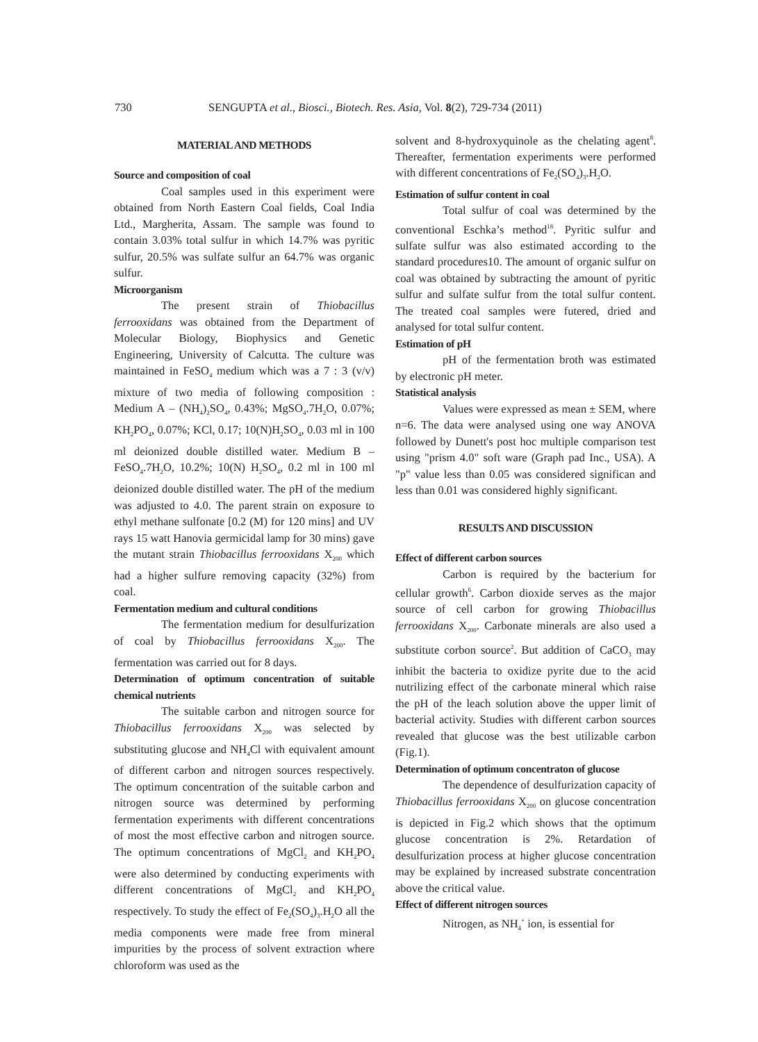730 SENGUPTA et al., Biosci., Biotech. Res. Asia, Vol. 8(2), 729-734 (2011)
MATERIAL AND METHODS
Source and composition of coal
Coal samples used in this experiment were obtained from North Eastern Coal fields, Coal India Ltd., Margherita, Assam. The sample was found to contain 3.03% total sulfur in which 14.7% was pyritic sulfur, 20.5% was sulfate sulfur an 64.7% was organic sulfur.
Microorganism
The present strain of Thiobacillus ferrooxidans was obtained from the Department of Molecular Biology, Biophysics and Genetic Engineering, University of Calcutta. The culture was maintained in FeSO<sub>4</sub> medium which was a 7 : 3 (v/v) mixture of two media of following composition : Medium A – (NH<sub>4</sub>)<sub>2</sub>SO<sub>4</sub>, 0.43%; MgSO<sub>4</sub>.7H<sub>2</sub>O, 0.07%; KH<sub>2</sub>PO<sub>4</sub>, 0.07%; KCl, 0.17; 10(N)H<sub>2</sub>SO<sub>4</sub>, 0.03 ml in 100 ml deionized double distilled water. Medium B – FeSO<sub>4</sub>.7H<sub>2</sub>O, 10.2%; 10(N) H<sub>2</sub>SO<sub>4</sub>, 0.2 ml in 100 ml deionized double distilled water. The pH of the medium was adjusted to 4.0. The parent strain on exposure to ethyl methane sulfonate [0.2 (M) for 120 mins] and UV rays 15 watt Hanovia germicidal lamp for 30 mins) gave the mutant strain Thiobacillus ferrooxidans X<sub>200</sub> which had a higher sulfure removing capacity (32%) from coal.
Fermentation medium and cultural conditions
The fermentation medium for desulfurization of coal by Thiobacillus ferrooxidans X<sub>200</sub>. The fermentation was carried out for 8 days.
Determination of optimum concentration of suitable chemical nutrients
The suitable carbon and nitrogen source for Thiobacillus ferrooxidans X<sub>200</sub> was selected by substituting glucose and NH<sub>4</sub>Cl with equivalent amount of different carbon and nitrogen sources respectively. The optimum concentration of the suitable carbon and nitrogen source was determined by performing fermentation experiments with different concentrations of most the most effective carbon and nitrogen source. The optimum concentrations of MgCl<sub>2</sub> and KH<sub>2</sub>PO<sub>4</sub> were also determined by conducting experiments with different concentrations of MgCl<sub>2</sub> and KH<sub>2</sub>PO<sub>4</sub> respectively. To study the effect of Fe<sub>2</sub>(SO<sub>4</sub>)<sub>3</sub>.H<sub>2</sub>O all the media components were made free from mineral impurities by the process of solvent extraction where chloroform was used as the
solvent and 8-hydroxyquinole as the chelating agent<sup>8</sup>. Thereafter, fermentation experiments were performed with different concentrations of Fe<sub>2</sub>(SO<sub>4</sub>)<sub>3</sub>.H<sub>2</sub>O.
Estimation of sulfur content in coal
Total sulfur of coal was determined by the conventional Eschka’s method<sup>18</sup>. Pyritic sulfur and sulfate sulfur was also estimated according to the standard procedures10. The amount of organic sulfur on coal was obtained by subtracting the amount of pyritic sulfur and sulfate sulfur from the total sulfur content. The treated coal samples were futered, dried and analysed for total sulfur content.
Estimation of pH
pH of the fermentation broth was estimated by electronic pH meter.
Statistical analysis
Values were expressed as mean ± SEM, where n=6. The data were analysed using one way ANOVA followed by Dunett's post hoc multiple comparison test using "prism 4.0" soft ware (Graph pad Inc., USA). A "p" value less than 0.05 was considered significan and less than 0.01 was considered highly significant.
RESULTS AND DISCUSSION
Effect of different carbon sources
Carbon is required by the bacterium for cellular growth<sup>6</sup>. Carbon dioxide serves as the major source of cell carbon for growing Thiobacillus ferrooxidans X<sub>200</sub>. Carbonate minerals are also used a substitute corbon source<sup>2</sup>. But addition of CaCO<sub>3</sub> may inhibit the bacteria to oxidize pyrite due to the acid nutrilizing effect of the carbonate mineral which raise the pH of the leach solution above the upper limit of bacterial activity. Studies with different carbon sources revealed that glucose was the best utilizable carbon (Fig.1).
Determination of optimum concentraton of glucose
The dependence of desulfurization capacity of Thiobacillus ferrooxidans X<sub>200</sub> on glucose concentration is depicted in Fig.2 which shows that the optimum glucose concentration is 2%. Retardation of desulfurization process at higher glucose concentration may be explained by increased substrate concentration above the critical value.
Effect of different nitrogen sources
Nitrogen, as NH<sub>4</sub><sup>+</sup> ion, is essential for